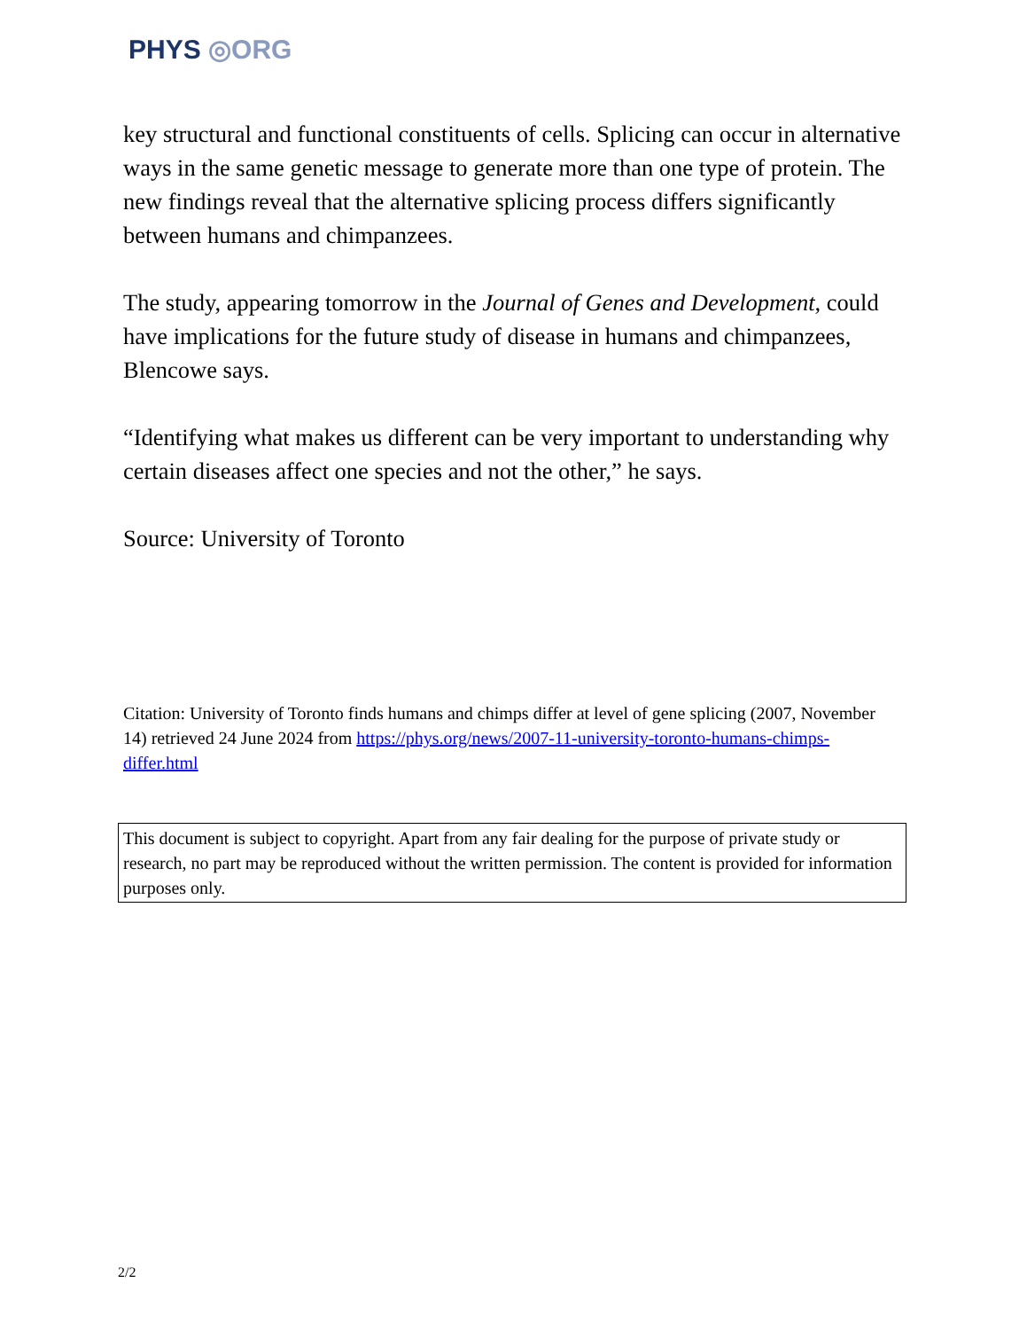PHYS ◎ORG
key structural and functional constituents of cells. Splicing can occur in alternative ways in the same genetic message to generate more than one type of protein. The new findings reveal that the alternative splicing process differs significantly between humans and chimpanzees.
The study, appearing tomorrow in the Journal of Genes and Development, could have implications for the future study of disease in humans and chimpanzees, Blencowe says.
“Identifying what makes us different can be very important to understanding why certain diseases affect one species and not the other,” he says.
Source: University of Toronto
Citation: University of Toronto finds humans and chimps differ at level of gene splicing (2007, November 14) retrieved 24 June 2024 from https://phys.org/news/2007-11-university-toronto-humans-chimps-differ.html
This document is subject to copyright. Apart from any fair dealing for the purpose of private study or research, no part may be reproduced without the written permission. The content is provided for information purposes only.
2/2